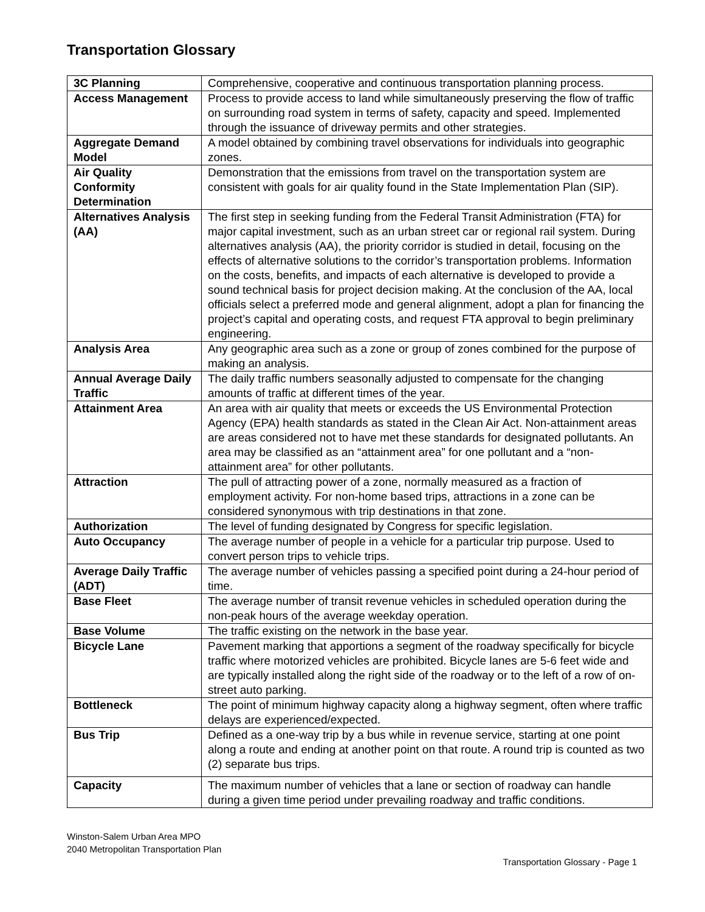Transportation Glossary
| 3C Planning | Comprehensive, cooperative and continuous transportation planning process. |
| Access Management | Process to provide access to land while simultaneously preserving the flow of traffic on surrounding road system in terms of safety, capacity and speed. Implemented through the issuance of driveway permits and other strategies. |
| Aggregate Demand Model | A model obtained by combining travel observations for individuals into geographic zones. |
| Air Quality Conformity Determination | Demonstration that the emissions from travel on the transportation system are consistent with goals for air quality found in the State Implementation Plan (SIP). |
| Alternatives Analysis (AA) | The first step in seeking funding from the Federal Transit Administration (FTA) for major capital investment, such as an urban street car or regional rail system. During alternatives analysis (AA), the priority corridor is studied in detail, focusing on the effects of alternative solutions to the corridor’s transportation problems. Information on the costs, benefits, and impacts of each alternative is developed to provide a sound technical basis for project decision making. At the conclusion of the AA, local officials select a preferred mode and general alignment, adopt a plan for financing the project’s capital and operating costs, and request FTA approval to begin preliminary engineering. |
| Analysis Area | Any geographic area such as a zone or group of zones combined for the purpose of making an analysis. |
| Annual Average Daily Traffic | The daily traffic numbers seasonally adjusted to compensate for the changing amounts of traffic at different times of the year. |
| Attainment Area | An area with air quality that meets or exceeds the US Environmental Protection Agency (EPA) health standards as stated in the Clean Air Act. Non-attainment areas are areas considered not to have met these standards for designated pollutants. An area may be classified as an “attainment area” for one pollutant and a “non-attainment area” for other pollutants. |
| Attraction | The pull of attracting power of a zone, normally measured as a fraction of employment activity. For non-home based trips, attractions in a zone can be considered synonymous with trip destinations in that zone. |
| Authorization | The level of funding designated by Congress for specific legislation. |
| Auto Occupancy | The average number of people in a vehicle for a particular trip purpose. Used to convert person trips to vehicle trips. |
| Average Daily Traffic (ADT) | The average number of vehicles passing a specified point during a 24-hour period of time. |
| Base Fleet | The average number of transit revenue vehicles in scheduled operation during the non-peak hours of the average weekday operation. |
| Base Volume | The traffic existing on the network in the base year. |
| Bicycle Lane | Pavement marking that apportions a segment of the roadway specifically for bicycle traffic where motorized vehicles are prohibited. Bicycle lanes are 5-6 feet wide and are typically installed along the right side of the roadway or to the left of a row of on-street auto parking. |
| Bottleneck | The point of minimum highway capacity along a highway segment, often where traffic delays are experienced/expected. |
| Bus Trip | Defined as a one-way trip by a bus while in revenue service, starting at one point along a route and ending at another point on that route. A round trip is counted as two (2) separate bus trips. |
| Capacity | The maximum number of vehicles that a lane or section of roadway can handle during a given time period under prevailing roadway and traffic conditions. |
Winston-Salem Urban Area MPO
2040 Metropolitan Transportation Plan
Transportation Glossary - Page 1